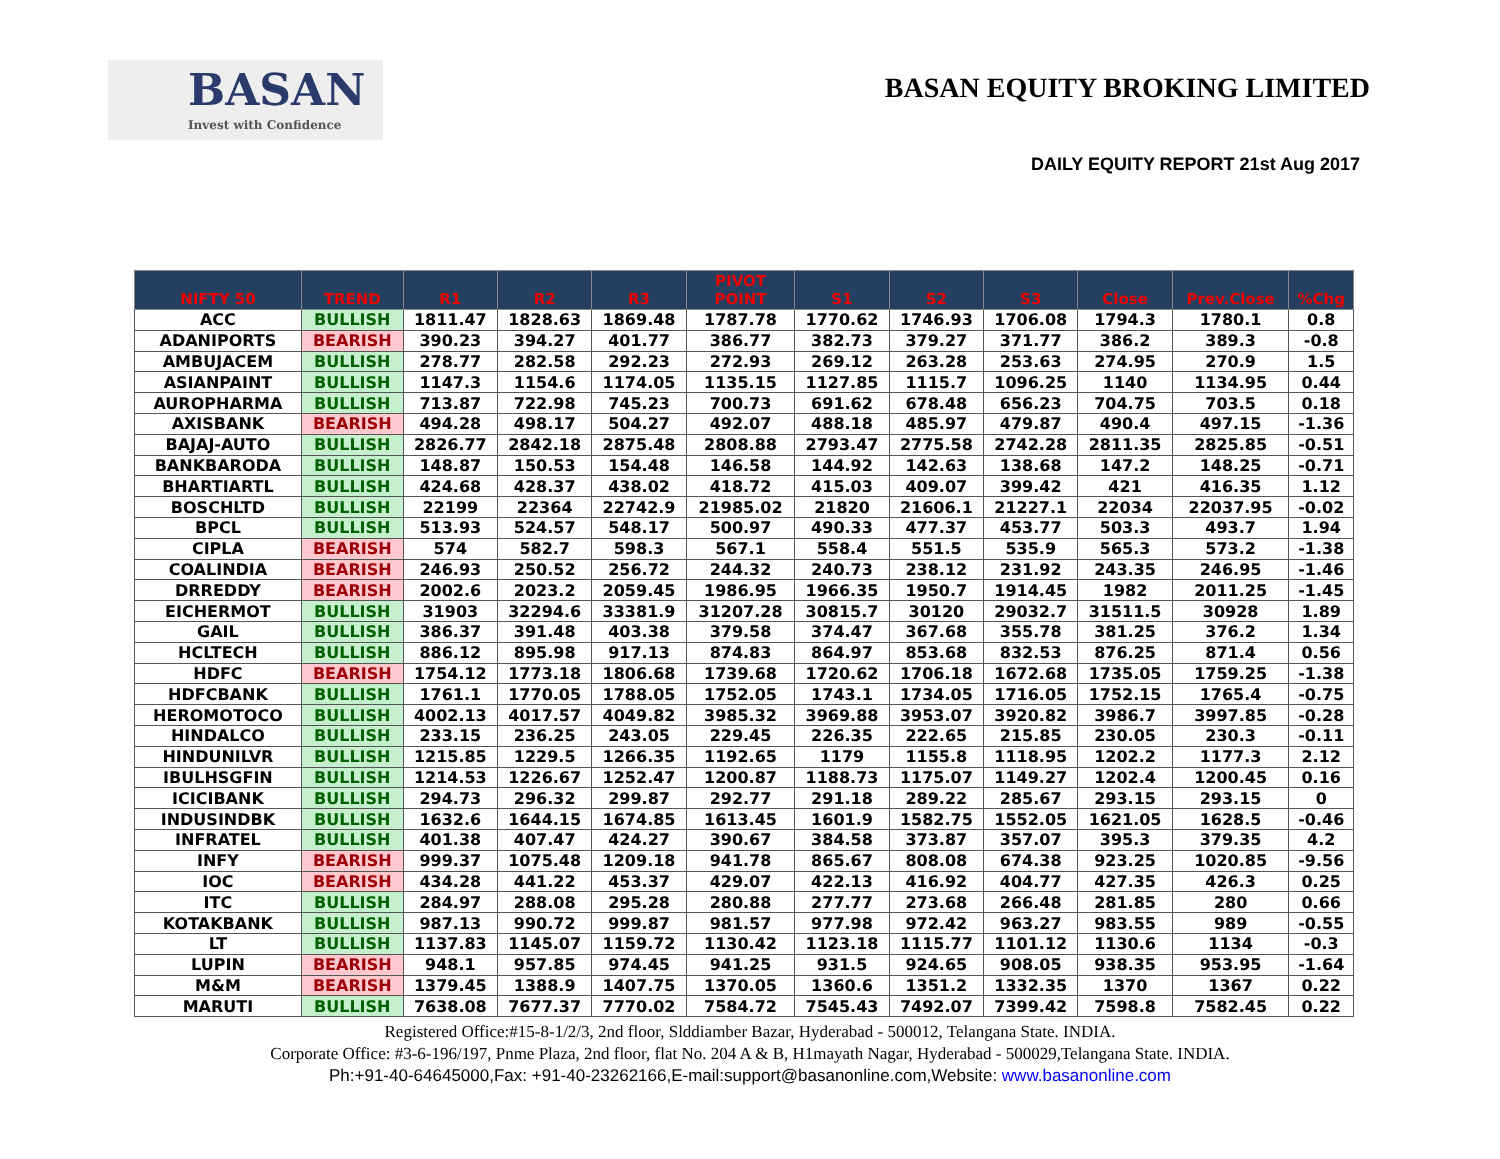BASAN
Invest with Confidence
BASAN EQUITY BROKING LIMITED
DAILY EQUITY REPORT 21st Aug 2017
| NIFTY 50 | TREND | R1 | R2 | R3 | PIVOT POINT | S1 | S2 | S3 | Close | Prev.Close | %Chg |
| --- | --- | --- | --- | --- | --- | --- | --- | --- | --- | --- | --- |
| ACC | BULLISH | 1811.47 | 1828.63 | 1869.48 | 1787.78 | 1770.62 | 1746.93 | 1706.08 | 1794.3 | 1780.1 | 0.8 |
| ADANIPORTS | BEARISH | 390.23 | 394.27 | 401.77 | 386.77 | 382.73 | 379.27 | 371.77 | 386.2 | 389.3 | -0.8 |
| AMBUJACEM | BULLISH | 278.77 | 282.58 | 292.23 | 272.93 | 269.12 | 263.28 | 253.63 | 274.95 | 270.9 | 1.5 |
| ASIANPAINT | BULLISH | 1147.3 | 1154.6 | 1174.05 | 1135.15 | 1127.85 | 1115.7 | 1096.25 | 1140 | 1134.95 | 0.44 |
| AUROPHARMA | BULLISH | 713.87 | 722.98 | 745.23 | 700.73 | 691.62 | 678.48 | 656.23 | 704.75 | 703.5 | 0.18 |
| AXISBANK | BEARISH | 494.28 | 498.17 | 504.27 | 492.07 | 488.18 | 485.97 | 479.87 | 490.4 | 497.15 | -1.36 |
| BAJAJ-AUTO | BULLISH | 2826.77 | 2842.18 | 2875.48 | 2808.88 | 2793.47 | 2775.58 | 2742.28 | 2811.35 | 2825.85 | -0.51 |
| BANKBARODA | BULLISH | 148.87 | 150.53 | 154.48 | 146.58 | 144.92 | 142.63 | 138.68 | 147.2 | 148.25 | -0.71 |
| BHARTIARTL | BULLISH | 424.68 | 428.37 | 438.02 | 418.72 | 415.03 | 409.07 | 399.42 | 421 | 416.35 | 1.12 |
| BOSCHLTD | BULLISH | 22199 | 22364 | 22742.9 | 21985.02 | 21820 | 21606.1 | 21227.1 | 22034 | 22037.95 | -0.02 |
| BPCL | BULLISH | 513.93 | 524.57 | 548.17 | 500.97 | 490.33 | 477.37 | 453.77 | 503.3 | 493.7 | 1.94 |
| CIPLA | BEARISH | 574 | 582.7 | 598.3 | 567.1 | 558.4 | 551.5 | 535.9 | 565.3 | 573.2 | -1.38 |
| COALINDIA | BEARISH | 246.93 | 250.52 | 256.72 | 244.32 | 240.73 | 238.12 | 231.92 | 243.35 | 246.95 | -1.46 |
| DRREDDY | BEARISH | 2002.6 | 2023.2 | 2059.45 | 1986.95 | 1966.35 | 1950.7 | 1914.45 | 1982 | 2011.25 | -1.45 |
| EICHERMOT | BULLISH | 31903 | 32294.6 | 33381.9 | 31207.28 | 30815.7 | 30120 | 29032.7 | 31511.5 | 30928 | 1.89 |
| GAIL | BULLISH | 386.37 | 391.48 | 403.38 | 379.58 | 374.47 | 367.68 | 355.78 | 381.25 | 376.2 | 1.34 |
| HCLTECH | BULLISH | 886.12 | 895.98 | 917.13 | 874.83 | 864.97 | 853.68 | 832.53 | 876.25 | 871.4 | 0.56 |
| HDFC | BEARISH | 1754.12 | 1773.18 | 1806.68 | 1739.68 | 1720.62 | 1706.18 | 1672.68 | 1735.05 | 1759.25 | -1.38 |
| HDFCBANK | BULLISH | 1761.1 | 1770.05 | 1788.05 | 1752.05 | 1743.1 | 1734.05 | 1716.05 | 1752.15 | 1765.4 | -0.75 |
| HEROMOTOCO | BULLISH | 4002.13 | 4017.57 | 4049.82 | 3985.32 | 3969.88 | 3953.07 | 3920.82 | 3986.7 | 3997.85 | -0.28 |
| HINDALCO | BULLISH | 233.15 | 236.25 | 243.05 | 229.45 | 226.35 | 222.65 | 215.85 | 230.05 | 230.3 | -0.11 |
| HINDUNILVR | BULLISH | 1215.85 | 1229.5 | 1266.35 | 1192.65 | 1179 | 1155.8 | 1118.95 | 1202.2 | 1177.3 | 2.12 |
| IBULHSGFIN | BULLISH | 1214.53 | 1226.67 | 1252.47 | 1200.87 | 1188.73 | 1175.07 | 1149.27 | 1202.4 | 1200.45 | 0.16 |
| ICICIBANK | BULLISH | 294.73 | 296.32 | 299.87 | 292.77 | 291.18 | 289.22 | 285.67 | 293.15 | 293.15 | 0 |
| INDUSINDBK | BULLISH | 1632.6 | 1644.15 | 1674.85 | 1613.45 | 1601.9 | 1582.75 | 1552.05 | 1621.05 | 1628.5 | -0.46 |
| INFRATEL | BULLISH | 401.38 | 407.47 | 424.27 | 390.67 | 384.58 | 373.87 | 357.07 | 395.3 | 379.35 | 4.2 |
| INFY | BEARISH | 999.37 | 1075.48 | 1209.18 | 941.78 | 865.67 | 808.08 | 674.38 | 923.25 | 1020.85 | -9.56 |
| IOC | BEARISH | 434.28 | 441.22 | 453.37 | 429.07 | 422.13 | 416.92 | 404.77 | 427.35 | 426.3 | 0.25 |
| ITC | BULLISH | 284.97 | 288.08 | 295.28 | 280.88 | 277.77 | 273.68 | 266.48 | 281.85 | 280 | 0.66 |
| KOTAKBANK | BULLISH | 987.13 | 990.72 | 999.87 | 981.57 | 977.98 | 972.42 | 963.27 | 983.55 | 989 | -0.55 |
| LT | BULLISH | 1137.83 | 1145.07 | 1159.72 | 1130.42 | 1123.18 | 1115.77 | 1101.12 | 1130.6 | 1134 | -0.3 |
| LUPIN | BEARISH | 948.1 | 957.85 | 974.45 | 941.25 | 931.5 | 924.65 | 908.05 | 938.35 | 953.95 | -1.64 |
| M&M | BEARISH | 1379.45 | 1388.9 | 1407.75 | 1370.05 | 1360.6 | 1351.2 | 1332.35 | 1370 | 1367 | 0.22 |
| MARUTI | BULLISH | 7638.08 | 7677.37 | 7770.02 | 7584.72 | 7545.43 | 7492.07 | 7399.42 | 7598.8 | 7582.45 | 0.22 |
Registered Office:#15-8-1/2/3, 2nd floor, Slddiamber Bazar, Hyderabad - 500012, Telangana State. INDIA.
Corporate Office: #3-6-196/197, Pnme Plaza, 2nd floor, flat No. 204 A & B, H1mayath Nagar, Hyderabad - 500029,Telangana State. INDIA.
Ph:+91-40-64645000,Fax: +91-40-23262166,E-mail:support@basanonline.com,Website: www.basanonline.com